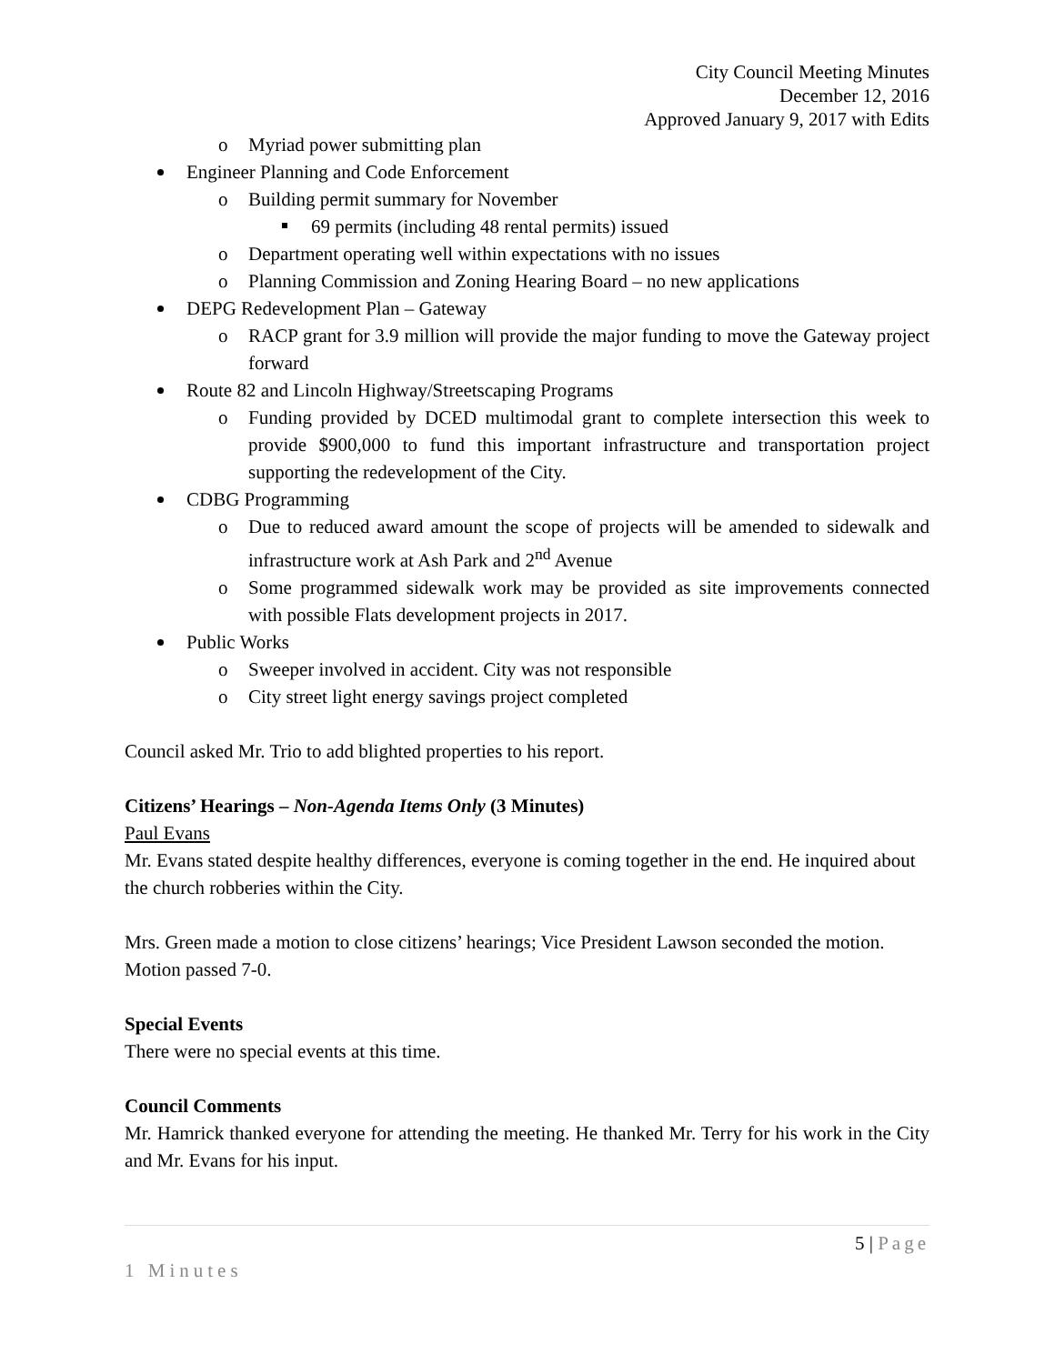City Council Meeting Minutes
December 12, 2016
Approved January 9, 2017 with Edits
o Myriad power submitting plan
Engineer Planning and Code Enforcement
o Building permit summary for November
69 permits (including 48 rental permits) issued
o Department operating well within expectations with no issues
o Planning Commission and Zoning Hearing Board – no new applications
DEPG Redevelopment Plan – Gateway
o RACP grant for 3.9 million will provide the major funding to move the Gateway project forward
Route 82 and Lincoln Highway/Streetscaping Programs
o Funding provided by DCED multimodal grant to complete intersection this week to provide $900,000 to fund this important infrastructure and transportation project supporting the redevelopment of the City.
CDBG Programming
o Due to reduced award amount the scope of projects will be amended to sidewalk and infrastructure work at Ash Park and 2<sup>nd</sup> Avenue
o Some programmed sidewalk work may be provided as site improvements connected with possible Flats development projects in 2017.
Public Works
o Sweeper involved in accident. City was not responsible
o City street light energy savings project completed
Council asked Mr. Trio to add blighted properties to his report.
Citizens’ Hearings – Non-Agenda Items Only (3 Minutes)
Paul Evans
Mr. Evans stated despite healthy differences, everyone is coming together in the end. He inquired about the church robberies within the City.
Mrs. Green made a motion to close citizens’ hearings; Vice President Lawson seconded the motion. Motion passed 7-0.
Special Events
There were no special events at this time.
Council Comments
Mr. Hamrick thanked everyone for attending the meeting. He thanked Mr. Terry for his work in the City and Mr. Evans for his input.
5 | Page
1 Minutes